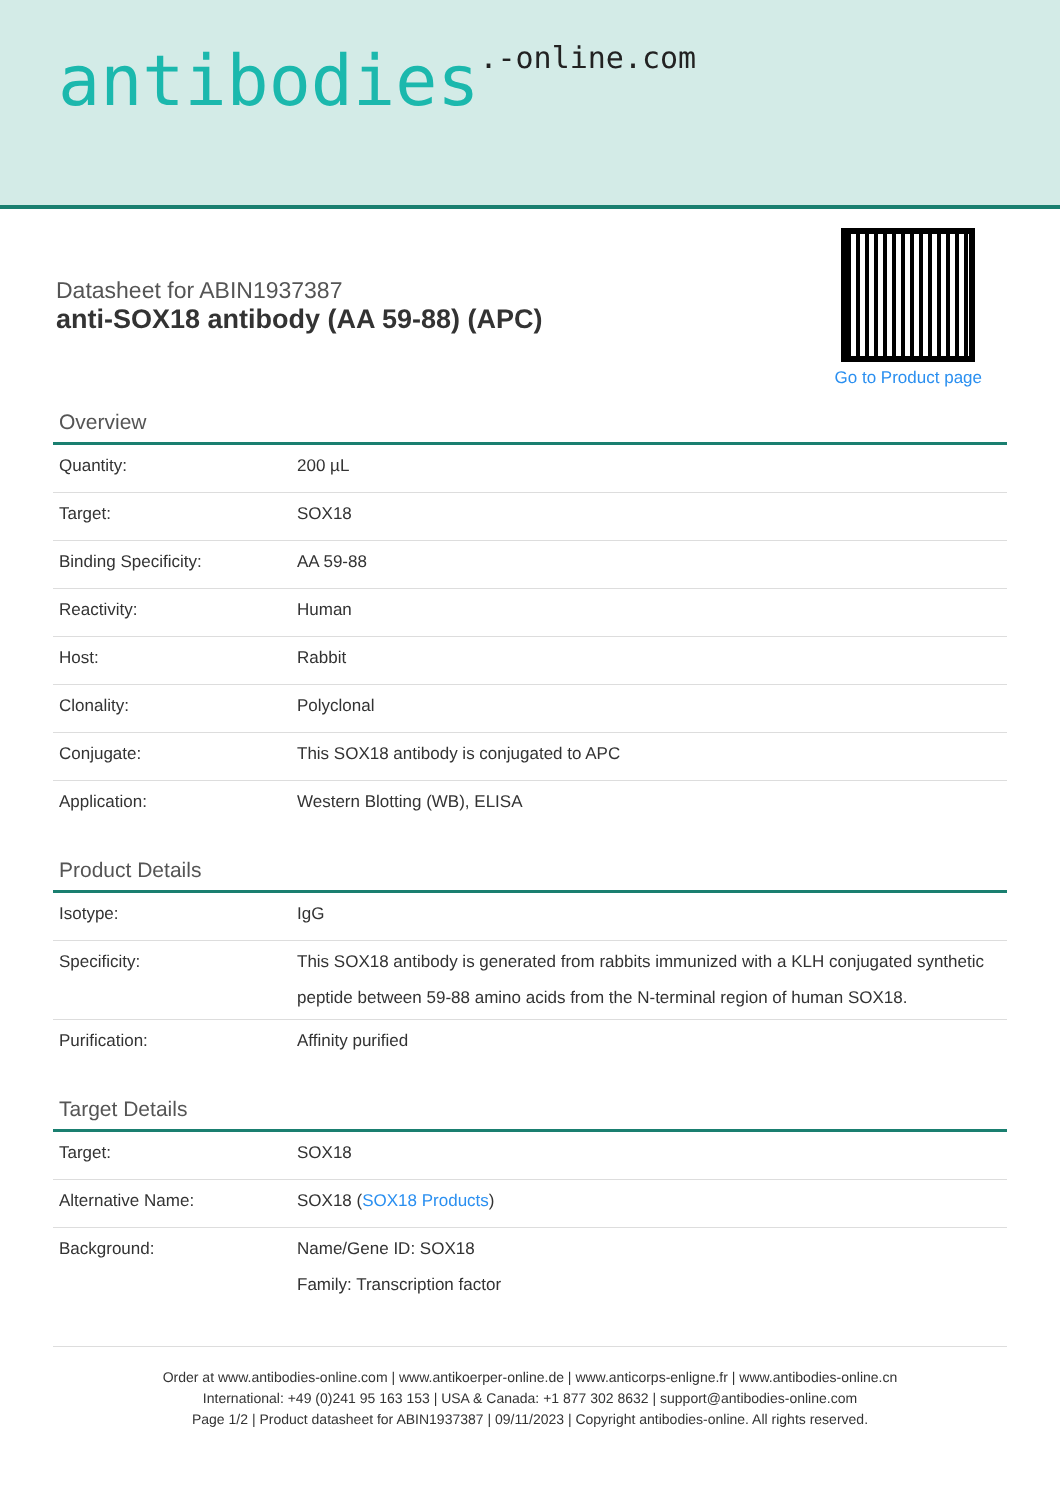antibodies.-online.com
Datasheet for ABIN1937387
anti-SOX18 antibody (AA 59-88) (APC)
Go to Product page
Overview
| Quantity: | 200 µL |
| Target: | SOX18 |
| Binding Specificity: | AA 59-88 |
| Reactivity: | Human |
| Host: | Rabbit |
| Clonality: | Polyclonal |
| Conjugate: | This SOX18 antibody is conjugated to APC |
| Application: | Western Blotting (WB), ELISA |
Product Details
| Isotype: | IgG |
| Specificity: | This SOX18 antibody is generated from rabbits immunized with a KLH conjugated synthetic peptide between 59-88 amino acids from the N-terminal region of human SOX18. |
| Purification: | Affinity purified |
Target Details
| Target: | SOX18 |
| Alternative Name: | SOX18 ( SOX18 Products ) |
| Background: | Name/Gene ID: SOX18 Family: Transcription factor |
Order at www.antibodies-online.com | www.antikoerper-online.de | www.anticorps-enligne.fr | www.antibodies-online.cn
International: +49 (0)241 95 163 153 | USA & Canada: +1 877 302 8632 | support@antibodies-online.com
Page 1/2 | Product datasheet for ABIN1937387 | 09/11/2023 | Copyright antibodies-online. All rights reserved.